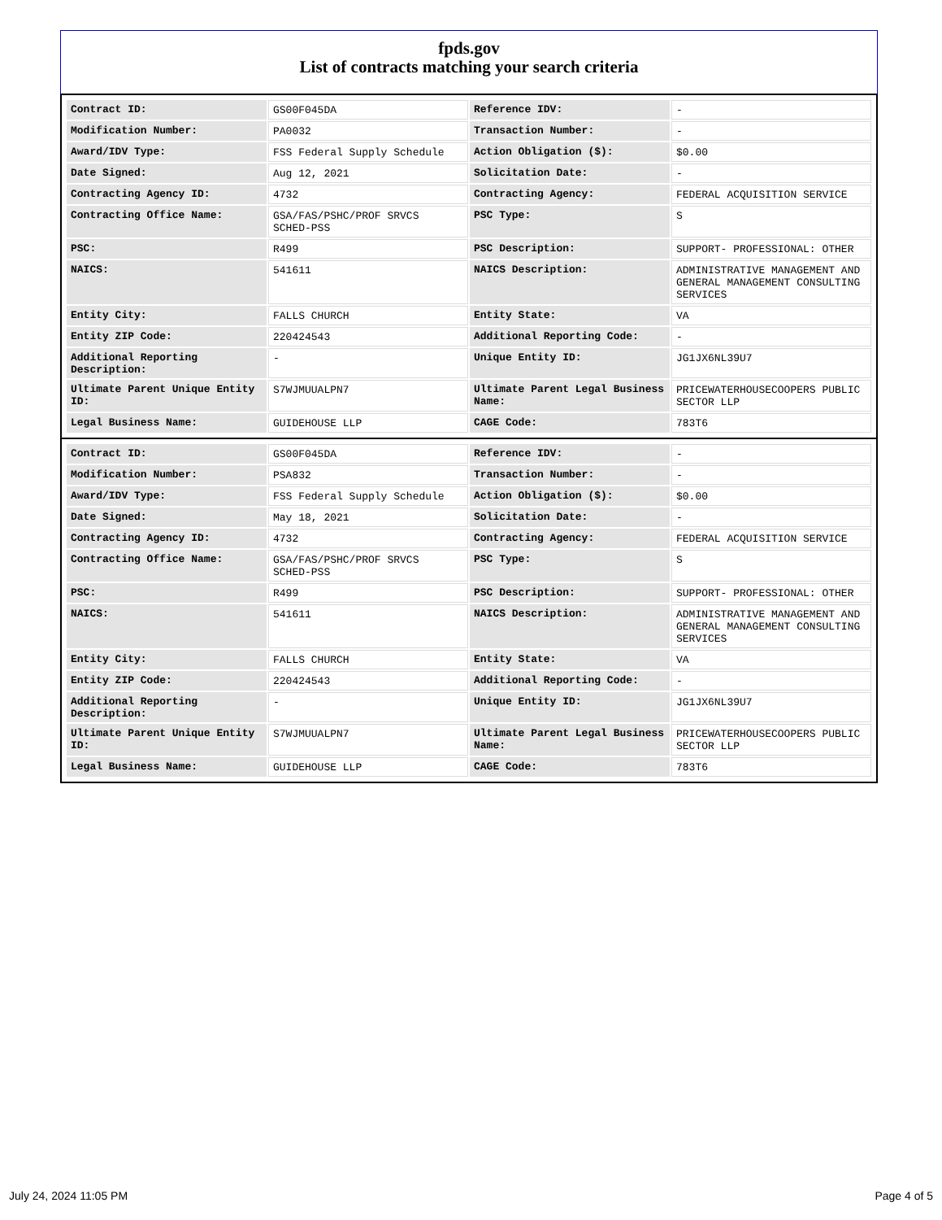fpds.gov
List of contracts matching your search criteria
| Contract ID: | GS00F045DA | Reference IDV: | - |
| Modification Number: | PA0032 | Transaction Number: | - |
| Award/IDV Type: | FSS Federal Supply Schedule | Action Obligation ($): | $0.00 |
| Date Signed: | Aug 12, 2021 | Solicitation Date: | - |
| Contracting Agency ID: | 4732 | Contracting Agency: | FEDERAL ACQUISITION SERVICE |
| Contracting Office Name: | GSA/FAS/PSHC/PROF SRVCS SCHED-PSS | PSC Type: | S |
| PSC: | R499 | PSC Description: | SUPPORT- PROFESSIONAL: OTHER |
| NAICS: | 541611 | NAICS Description: | ADMINISTRATIVE MANAGEMENT AND GENERAL MANAGEMENT CONSULTING SERVICES |
| Entity City: | FALLS CHURCH | Entity State: | VA |
| Entity ZIP Code: | 220424543 | Additional Reporting Code: | - |
| Additional Reporting Description: | - | Unique Entity ID: | JG1JX6NL39U7 |
| Ultimate Parent Unique Entity ID: | S7WJMUUALPN7 | Ultimate Parent Legal Business Name: | PRICEWATERHOUSECOOPERS PUBLIC SECTOR LLP |
| Legal Business Name: | GUIDEHOUSE LLP | CAGE Code: | 783T6 |
| Contract ID: | GS00F045DA | Reference IDV: | - |
| Modification Number: | PSA832 | Transaction Number: | - |
| Award/IDV Type: | FSS Federal Supply Schedule | Action Obligation ($): | $0.00 |
| Date Signed: | May 18, 2021 | Solicitation Date: | - |
| Contracting Agency ID: | 4732 | Contracting Agency: | FEDERAL ACQUISITION SERVICE |
| Contracting Office Name: | GSA/FAS/PSHC/PROF SRVCS SCHED-PSS | PSC Type: | S |
| PSC: | R499 | PSC Description: | SUPPORT- PROFESSIONAL: OTHER |
| NAICS: | 541611 | NAICS Description: | ADMINISTRATIVE MANAGEMENT AND GENERAL MANAGEMENT CONSULTING SERVICES |
| Entity City: | FALLS CHURCH | Entity State: | VA |
| Entity ZIP Code: | 220424543 | Additional Reporting Code: | - |
| Additional Reporting Description: | - | Unique Entity ID: | JG1JX6NL39U7 |
| Ultimate Parent Unique Entity ID: | S7WJMUUALPN7 | Ultimate Parent Legal Business Name: | PRICEWATERHOUSECOOPERS PUBLIC SECTOR LLP |
| Legal Business Name: | GUIDEHOUSE LLP | CAGE Code: | 783T6 |
July 24, 2024 11:05 PM Page 4 of 5